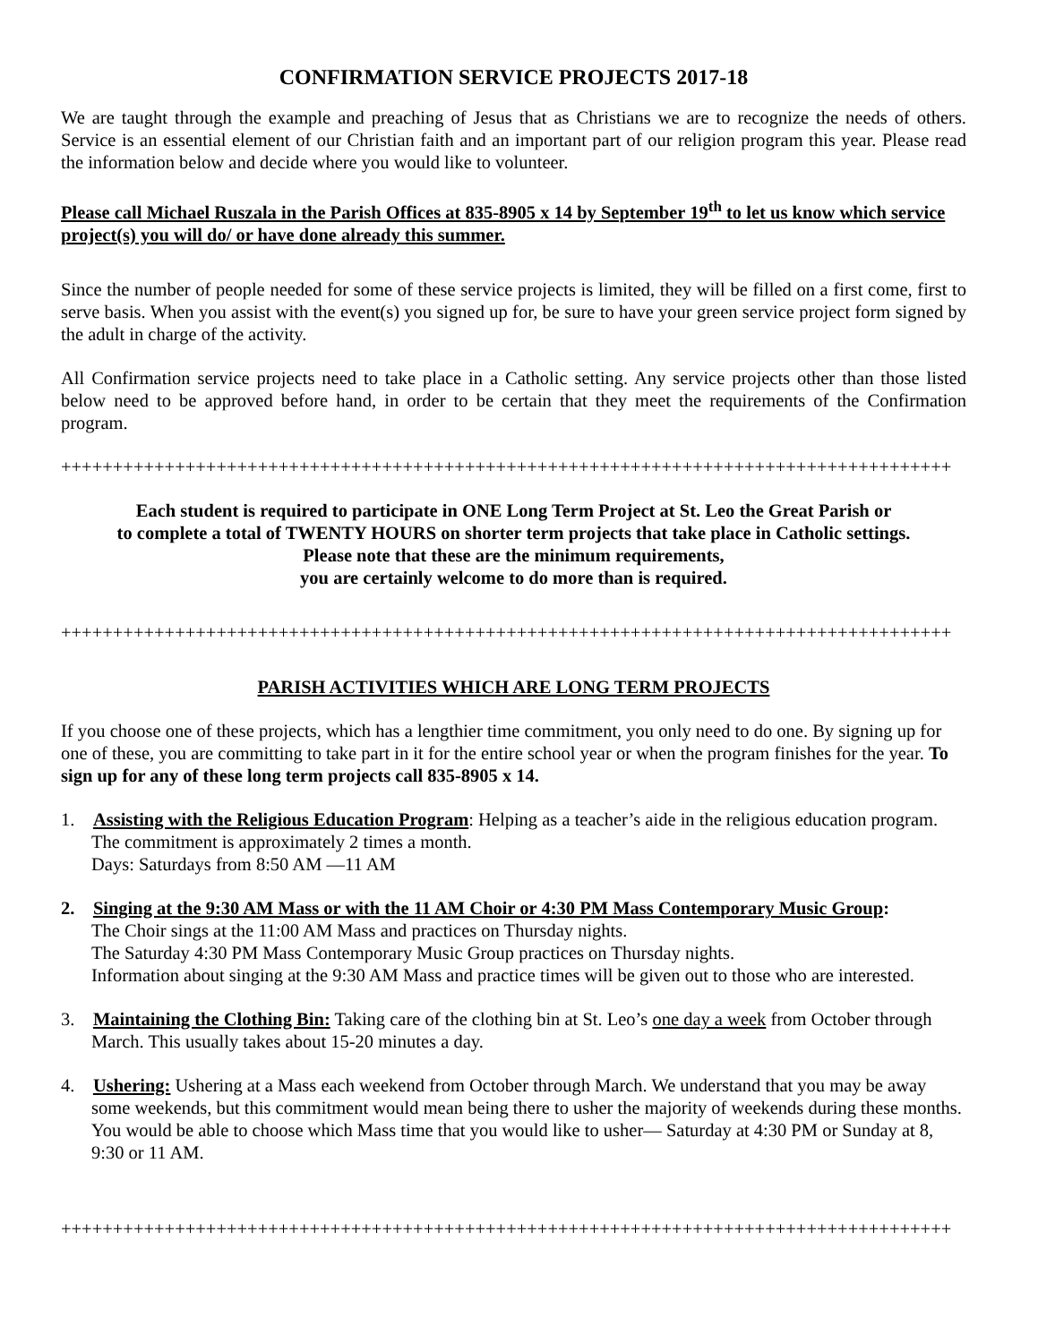CONFIRMATION SERVICE PROJECTS 2017-18
We are taught through the example and preaching of Jesus that as Christians we are to recognize the needs of others. Service is an essential element of our Christian faith and an important part of our religion program this year. Please read the information below and decide where you would like to volunteer.
Please call Michael Ruszala in the Parish Offices at 835-8905 x 14 by September 19<sup>th</sup> to let us know which service project(s) you will do/ or have done already this summer.
Since the number of people needed for some of these service projects is limited, they will be filled on a first come, first to serve basis. When you assist with the event(s) you signed up for, be sure to have your green service project form signed by the adult in charge of the activity.
All Confirmation service projects need to take place in a Catholic setting. Any service projects other than those listed below need to be approved before hand, in order to be certain that they meet the requirements of the Confirmation program.
++++++++++++++++++++++++++++++++++++++++++++++++++++++++++++++++++++++++++++++++++++++
Each student is required to participate in ONE Long Term Project at St. Leo the Great Parish or
to complete a total of TWENTY HOURS on shorter term projects that take place in Catholic settings.
Please note that these are the minimum requirements,
you are certainly welcome to do more than is required.
++++++++++++++++++++++++++++++++++++++++++++++++++++++++++++++++++++++++++++++++++++++
PARISH ACTIVITIES WHICH ARE LONG TERM PROJECTS
If you choose one of these projects, which has a lengthier time commitment, you only need to do one. By signing up for one of these, you are committing to take part in it for the entire school year or when the program finishes for the year. To sign up for any of these long term projects call 835-8905 x 14.
1. Assisting with the Religious Education Program: Helping as a teacher’s aide in the religious education program. The commitment is approximately 2 times a month.
Days: Saturdays from 8:50 AM —11 AM
2. Singing at the 9:30 AM Mass or with the 11 AM Choir or 4:30 PM Mass Contemporary Music Group:
The Choir sings at the 11:00 AM Mass and practices on Thursday nights.
The Saturday 4:30 PM Mass Contemporary Music Group practices on Thursday nights.
Information about singing at the 9:30 AM Mass and practice times will be given out to those who are interested.
3. Maintaining the Clothing Bin: Taking care of the clothing bin at St. Leo’s one day a week from October through March. This usually takes about 15-20 minutes a day.
4. Ushering: Ushering at a Mass each weekend from October through March. We understand that you may be away some weekends, but this commitment would mean being there to usher the majority of weekends during these months. You would be able to choose which Mass time that you would like to usher— Saturday at 4:30 PM or Sunday at 8, 9:30 or 11 AM.
++++++++++++++++++++++++++++++++++++++++++++++++++++++++++++++++++++++++++++++++++++++